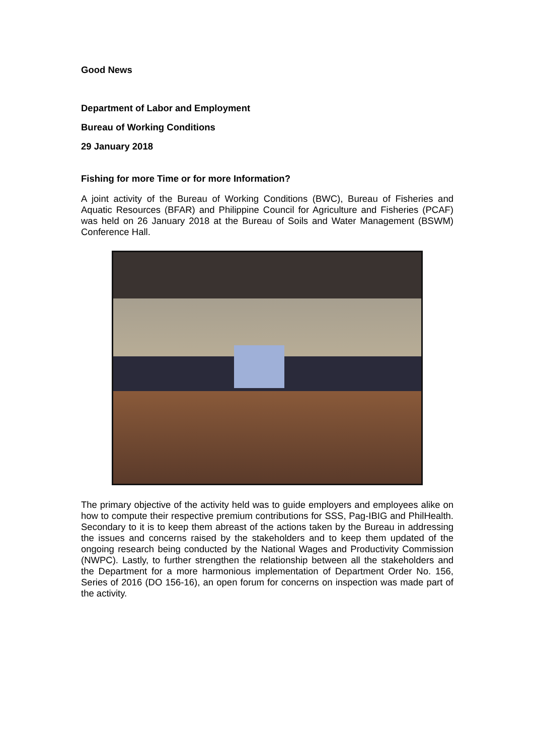Good News
Department of Labor and Employment
Bureau of Working Conditions
29 January 2018
Fishing for more Time or for more Information?
A joint activity of the Bureau of Working Conditions (BWC), Bureau of Fisheries and Aquatic Resources (BFAR) and Philippine Council for Agriculture and Fisheries (PCAF) was held on 26 January 2018 at the Bureau of Soils and Water Management (BSWM) Conference Hall.
The primary objective of the activity held was to guide employers and employees alike on how to compute their respective premium contributions for SSS, Pag-IBIG and PhilHealth. Secondary to it is to keep them abreast of the actions taken by the Bureau in addressing the issues and concerns raised by the stakeholders and to keep them updated of the ongoing research being conducted by the National Wages and Productivity Commission (NWPC). Lastly, to further strengthen the relationship between all the stakeholders and the Department for a more harmonious implementation of Department Order No. 156, Series of 2016 (DO 156-16), an open forum for concerns on inspection was made part of the activity.